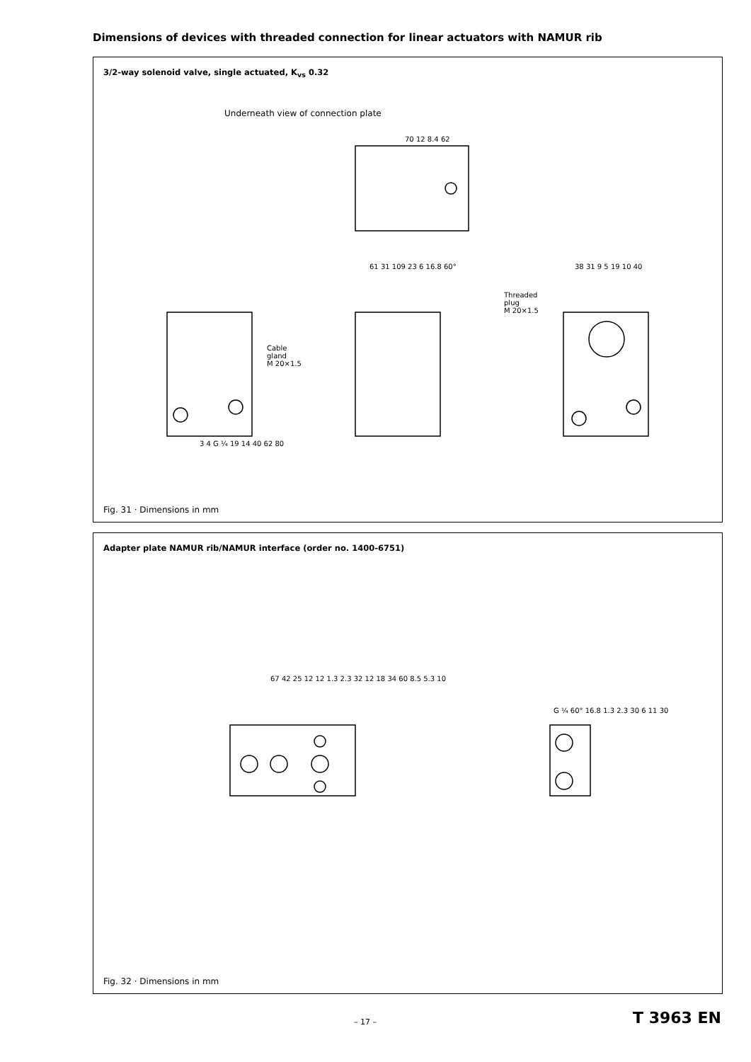Dimensions of devices with threaded connection for linear actuators with NAMUR rib
3/2-way solenoid valve, single actuated, K<sub>vs</sub> 0.32
Underneath view of connection plate
70 12 8.4 62
Cable
gland
M 20×1.5
Threaded
plug
M 20×1.5
3 4 G ¼ 19 14 40 62 80
61 31 109 23 6 16.8 60° 38 31 9 5 19 10 40
Fig. 31 · Dimensions in mm
Adapter plate NAMUR rib/NAMUR interface (order no. 1400-6751)
67 42 25 12 12 1.3 2.3 32 12 18 34 60 8.5 5.3 10
G ¼ 60° 16.8 1.3 2.3 30 6 11 30
Fig. 32 · Dimensions in mm
– 17 – T 3963 EN